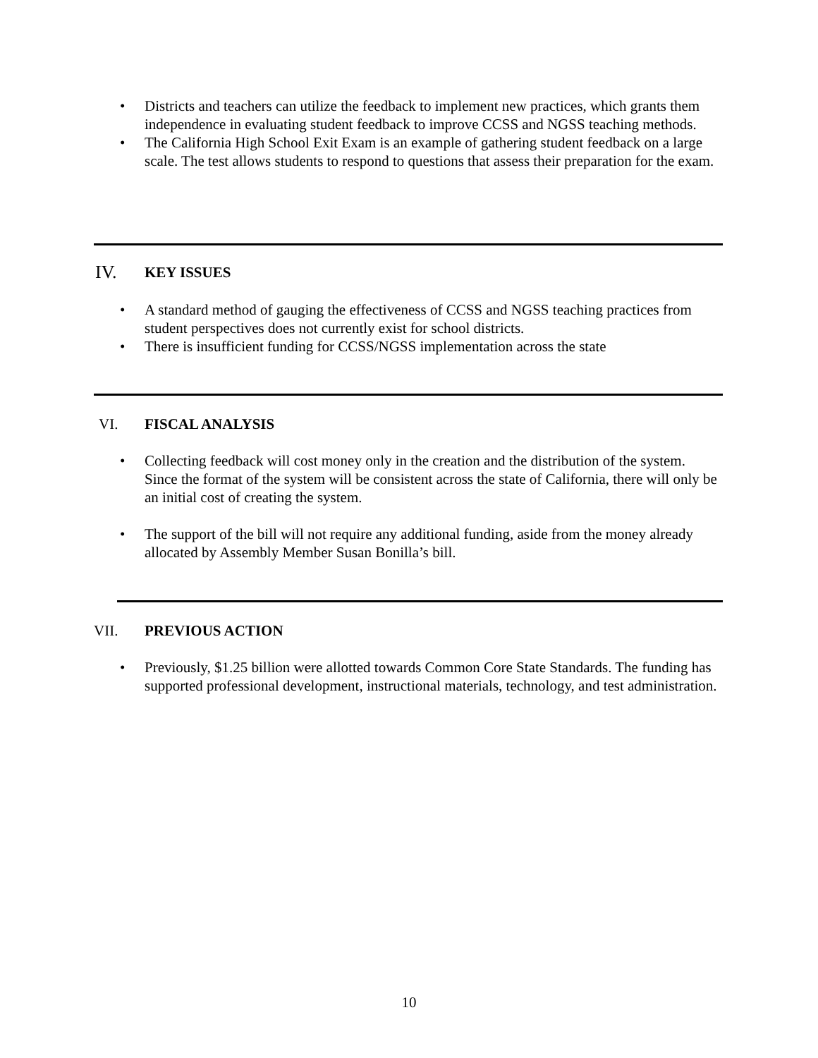• Districts and teachers can utilize the feedback to implement new practices, which grants them independence in evaluating student feedback to improve CCSS and NGSS teaching methods.
• The California High School Exit Exam is an example of gathering student feedback on a large scale. The test allows students to respond to questions that assess their preparation for the exam.
IV. KEY ISSUES
• A standard method of gauging the effectiveness of CCSS and NGSS teaching practices from student perspectives does not currently exist for school districts.
• There is insufficient funding for CCSS/NGSS implementation across the state
VI. FISCAL ANALYSIS
• Collecting feedback will cost money only in the creation and the distribution of the system. Since the format of the system will be consistent across the state of California, there will only be an initial cost of creating the system.
• The support of the bill will not require any additional funding, aside from the money already allocated by Assembly Member Susan Bonilla’s bill.
VII. PREVIOUS ACTION
• Previously, $1.25 billion were allotted towards Common Core State Standards. The funding has supported professional development, instructional materials, technology, and test administration.
10